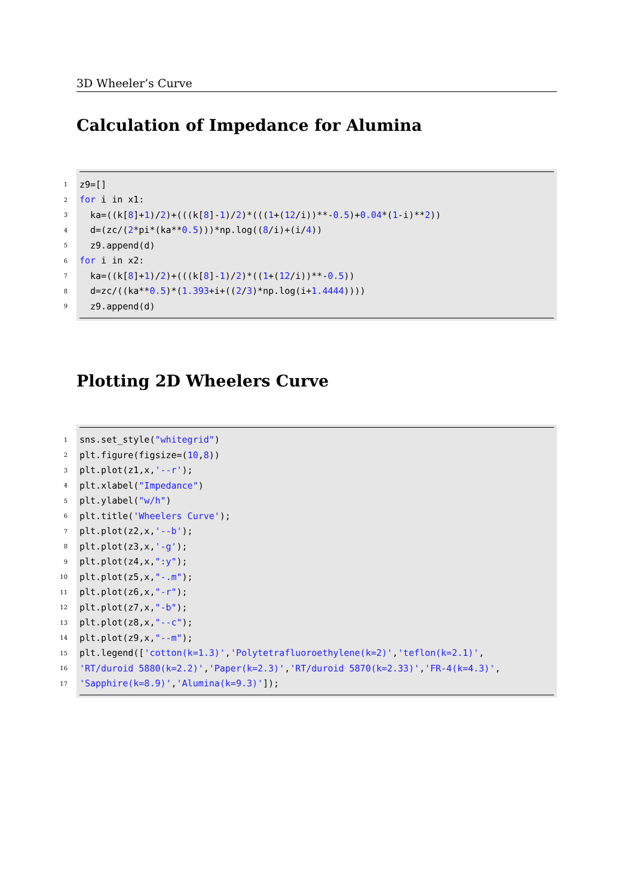3D Wheeler’s Curve
Calculation of Impedance for Alumina
1 z9=[]
2 for i in x1:
3 ka=((k[8]+ 1)/ 2)+(((k[8]- 1)/ 2)*(((1 +(12 /i))**- 0.5)+ 0.04 *(1 -i)** 2))
4 d=(zc/(2 *pi*(ka** 0.5)))*np.log((8 /i)+(i/ 4))
5 z9.append(d)
6 for i in x2:
7 ka=((k[8]+ 1)/ 2)+(((k[8]- 1)/ 2)*((1 +(12 /i))**- 0.5))
8 d=zc/((ka** 0.5)*(1.393 +i+((2 / 3)*np.log(i+ 1.4444))))
9 z9.append(d)
Plotting 2D Wheelers Curve
1 sns.set_style("whitegrid")
2 plt.figure(figsize=(10, 8))
3 plt.plot(z1,x, '--r');
4 plt.xlabel("Impedance")
5 plt.ylabel("w/h")
6 plt.title('Wheelers Curve');
7 plt.plot(z2,x, '--b');
8 plt.plot(z3,x, '-g');
9 plt.plot(z4,x, ":y");
10 plt.plot(z5,x, "-.m");
11 plt.plot(z6,x, "-r");
12 plt.plot(z7,x, "-b");
13 plt.plot(z8,x, "--c");
14 plt.plot(z9,x, "--m");
15 plt.legend(['cotton(k=1.3)', 'Polytetrafluoroethylene(k=2)', 'teflon(k=2.1)',
16 'RT/duroid 5880(k=2.2)', 'Paper(k=2.3)', 'RT/duroid 5870(k=2.33)', 'FR-4(k=4.3)',
17 'Sapphire(k=8.9)', 'Alumina(k=9.3)']);